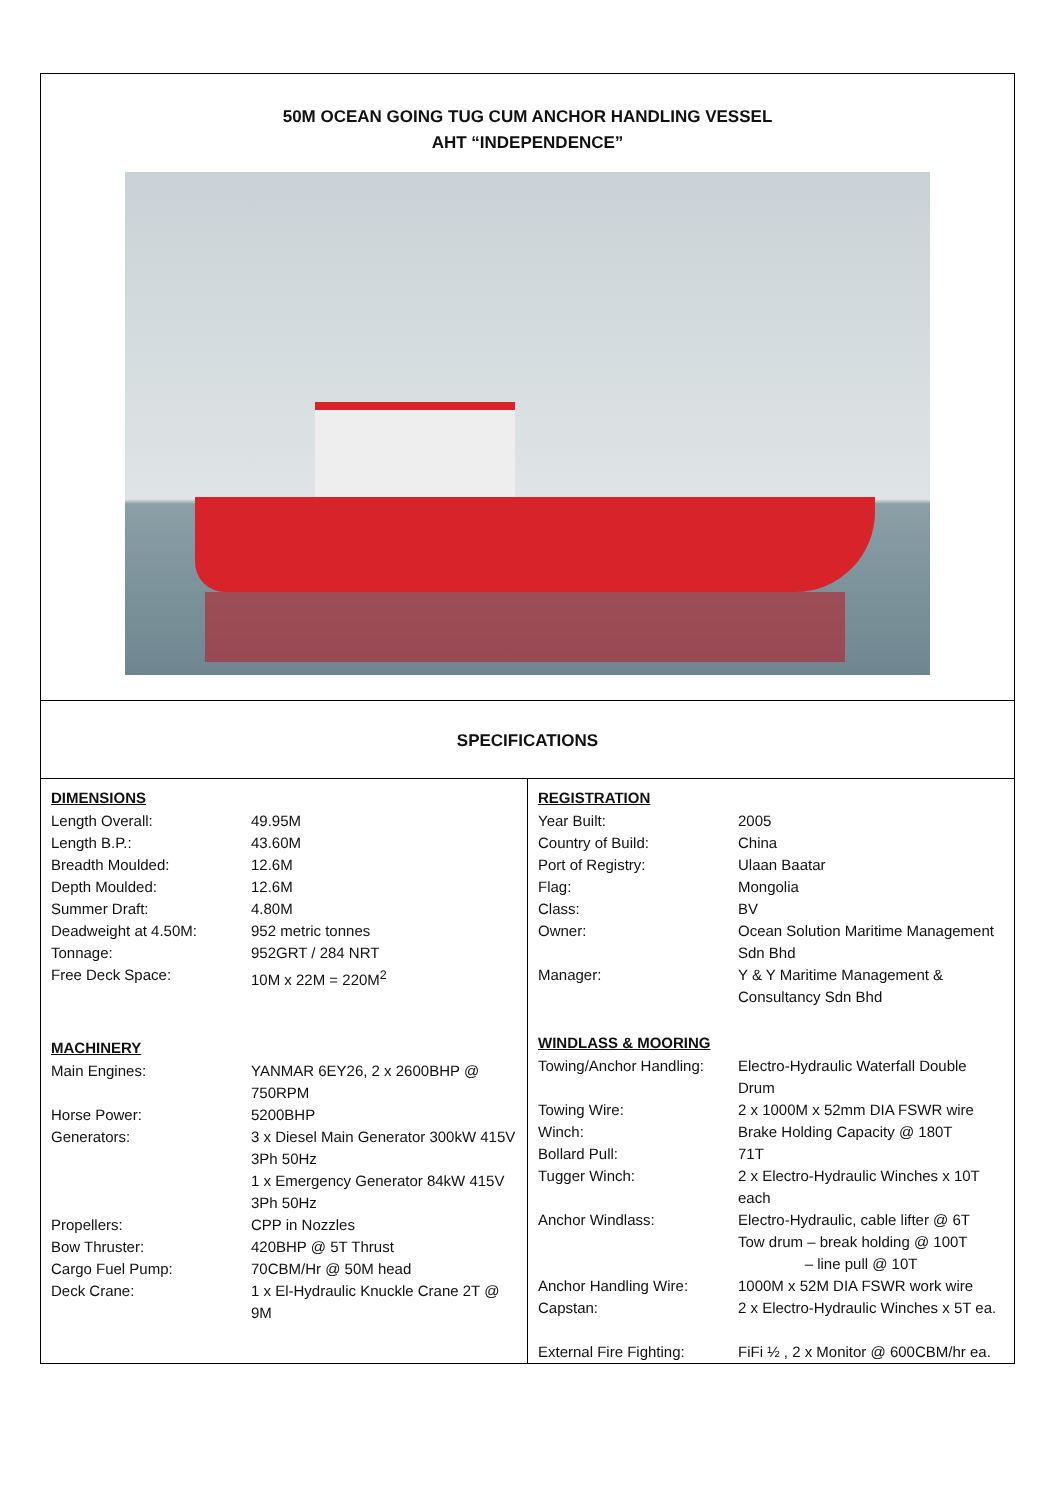50M OCEAN GOING TUG CUM ANCHOR HANDLING VESSEL
AHT “INDEPENDENCE”
SPECIFICATIONS
| DIMENSIONS | |
| --- | --- |
| Length Overall: | 49.95M |
| Length B.P.: | 43.60M |
| Breadth Moulded: | 12.6M |
| Depth Moulded: | 12.6M |
| Summer Draft: | 4.80M |
| Deadweight at 4.50M: | 952 metric tonnes |
| Tonnage: | 952GRT / 284 NRT |
| Free Deck Space: | 10M x 22M = 220M<sup>2</sup> |
| MACHINERY | |
| Main Engines: | YANMAR 6EY26, 2 x 2600BHP @ 750RPM |
| Horse Power: | 5200BHP |
| Generators: | 3 x Diesel Main Generator 300kW 415V 3Ph 50Hz 1 x Emergency Generator 84kW 415V 3Ph 50Hz |
| Propellers: | CPP in Nozzles |
| Bow Thruster: | 420BHP @ 5T Thrust |
| Cargo Fuel Pump: | 70CBM/Hr @ 50M head |
| Deck Crane: | 1 x El-Hydraulic Knuckle Crane 2T @ 9M |
| REGISTRATION | |
| --- | --- |
| Year Built: | 2005 |
| Country of Build: | China |
| Port of Registry: | Ulaan Baatar |
| Flag: | Mongolia |
| Class: | BV |
| Owner: | Ocean Solution Maritime Management Sdn Bhd |
| Manager: | Y & Y Maritime Management & Consultancy Sdn Bhd |
| WINDLASS & MOORING | |
| Towing/Anchor Handling: | Electro-Hydraulic Waterfall Double Drum |
| Towing Wire: | 2 x 1000M x 52mm DIA FSWR wire |
| Winch: | Brake Holding Capacity @ 180T |
| Bollard Pull: | 71T |
| Tugger Winch: | 2 x Electro-Hydraulic Winches x 10T each |
| Anchor Windlass: | Electro-Hydraulic, cable lifter @ 6T Tow drum – break holding @ 100T – line pull @ 10T |
| Anchor Handling Wire: | 1000M x 52M DIA FSWR work wire |
| Capstan: | 2 x Electro-Hydraulic Winches x 5T ea. |
| External Fire Fighting: | FiFi ½ , 2 x Monitor @ 600CBM/hr ea. |